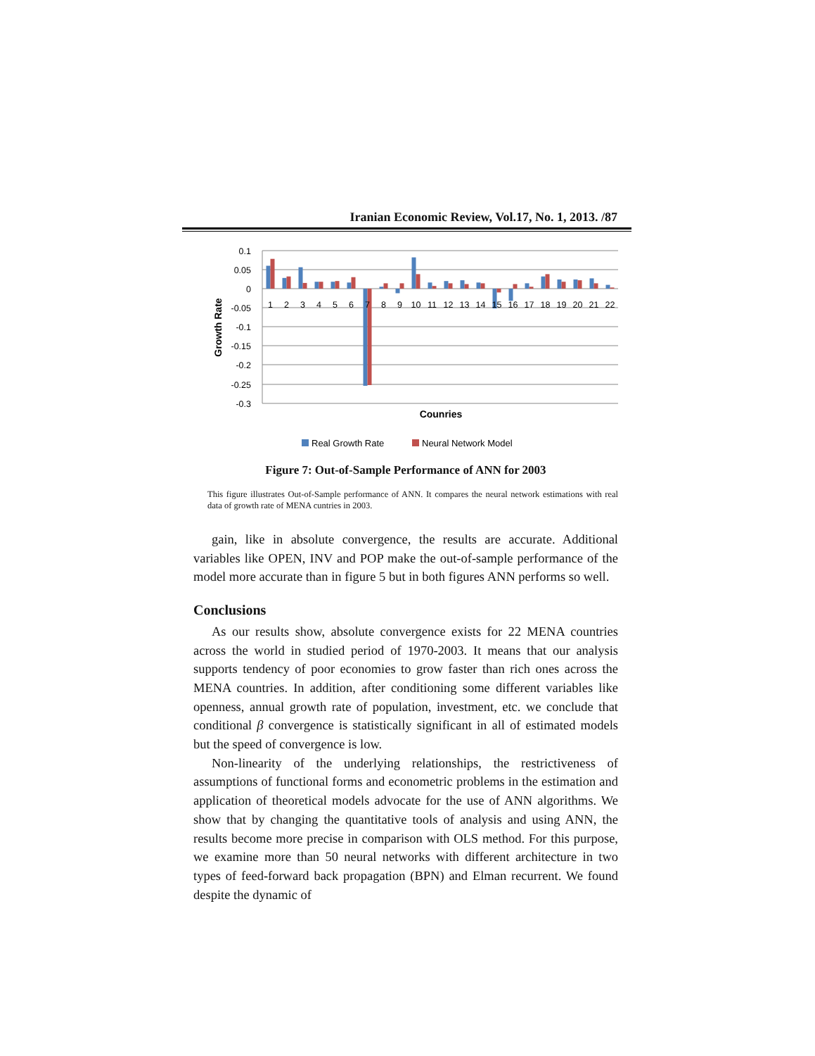Iranian Economic Review, Vol.17, No. 1, 2013. /87
0.1
0.05
0
-0.05
-0.1
-0.15
-0.2
-0.25
-0.3
Growth Rate
1
2
3
4
5
6
7
8
9
10
11
12
13
14
15
16
17
18
19
20
21
22
Counries
Real Growth Rate
Neural Network Model
Figure 7: Out-of-Sample Performance of ANN for 2003
This figure illustrates Out-of-Sample performance of ANN. It compares the neural network estimations with real data of growth rate of MENA cuntries in 2003.
gain, like in absolute convergence, the results are accurate. Additional variables like OPEN, INV and POP make the out-of-sample performance of the model more accurate than in figure 5 but in both figures ANN performs so well.
Conclusions
As our results show, absolute convergence exists for 22 MENA countries across the world in studied period of 1970-2003. It means that our analysis supports tendency of poor economies to grow faster than rich ones across the MENA countries. In addition, after conditioning some different variables like openness, annual growth rate of population, investment, etc. we conclude that conditional β convergence is statistically significant in all of estimated models but the speed of convergence is low.
Non-linearity of the underlying relationships, the restrictiveness of assumptions of functional forms and econometric problems in the estimation and application of theoretical models advocate for the use of ANN algorithms. We show that by changing the quantitative tools of analysis and using ANN, the results become more precise in comparison with OLS method. For this purpose, we examine more than 50 neural networks with different architecture in two types of feed-forward back propagation (BPN) and Elman recurrent. We found despite the dynamic of